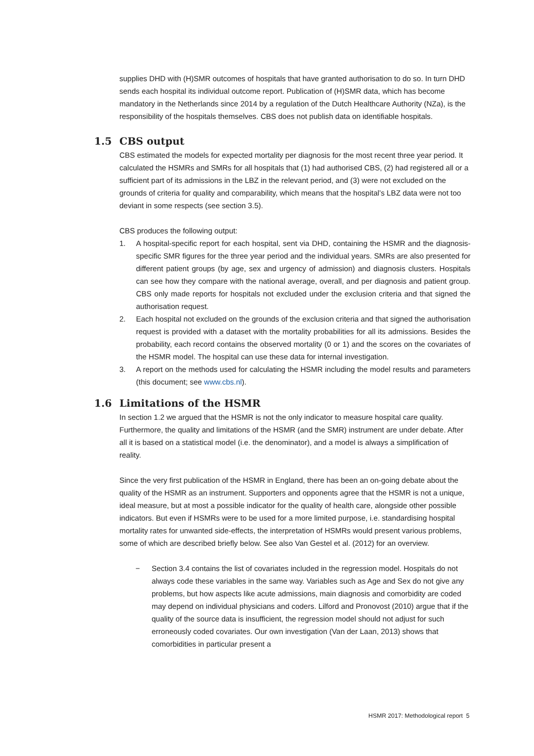supplies DHD with (H)SMR outcomes of hospitals that have granted authorisation to do so. In turn DHD sends each hospital its individual outcome report. Publication of (H)SMR data, which has become mandatory in the Netherlands since 2014 by a regulation of the Dutch Healthcare Authority (NZa), is the responsibility of the hospitals themselves. CBS does not publish data on identifiable hospitals.
1.5 CBS output
CBS estimated the models for expected mortality per diagnosis for the most recent three year period. It calculated the HSMRs and SMRs for all hospitals that (1) had authorised CBS, (2) had registered all or a sufficient part of its admissions in the LBZ in the relevant period, and (3) were not excluded on the grounds of criteria for quality and comparability, which means that the hospital’s LBZ data were not too deviant in some respects (see section 3.5).
CBS produces the following output:
1. A hospital-specific report for each hospital, sent via DHD, containing the HSMR and the diagnosis-specific SMR figures for the three year period and the individual years. SMRs are also presented for different patient groups (by age, sex and urgency of admission) and diagnosis clusters. Hospitals can see how they compare with the national average, overall, and per diagnosis and patient group. CBS only made reports for hospitals not excluded under the exclusion criteria and that signed the authorisation request.
2. Each hospital not excluded on the grounds of the exclusion criteria and that signed the authorisation request is provided with a dataset with the mortality probabilities for all its admissions. Besides the probability, each record contains the observed mortality (0 or 1) and the scores on the covariates of the HSMR model. The hospital can use these data for internal investigation.
3. A report on the methods used for calculating the HSMR including the model results and parameters (this document; see www.cbs.nl).
1.6 Limitations of the HSMR
In section 1.2 we argued that the HSMR is not the only indicator to measure hospital care quality. Furthermore, the quality and limitations of the HSMR (and the SMR) instrument are under debate. After all it is based on a statistical model (i.e. the denominator), and a model is always a simplification of reality.
Since the very first publication of the HSMR in England, there has been an on-going debate about the quality of the HSMR as an instrument. Supporters and opponents agree that the HSMR is not a unique, ideal measure, but at most a possible indicator for the quality of health care, alongside other possible indicators. But even if HSMRs were to be used for a more limited purpose, i.e. standardising hospital mortality rates for unwanted side-effects, the interpretation of HSMRs would present various problems, some of which are described briefly below. See also Van Gestel et al. (2012) for an overview.
− Section 3.4 contains the list of covariates included in the regression model. Hospitals do not always code these variables in the same way. Variables such as Age and Sex do not give any problems, but how aspects like acute admissions, main diagnosis and comorbidity are coded may depend on individual physicians and coders. Lilford and Pronovost (2010) argue that if the quality of the source data is insufficient, the regression model should not adjust for such erroneously coded covariates. Our own investigation (Van der Laan, 2013) shows that comorbidities in particular present a
HSMR 2017: Methodological report 5